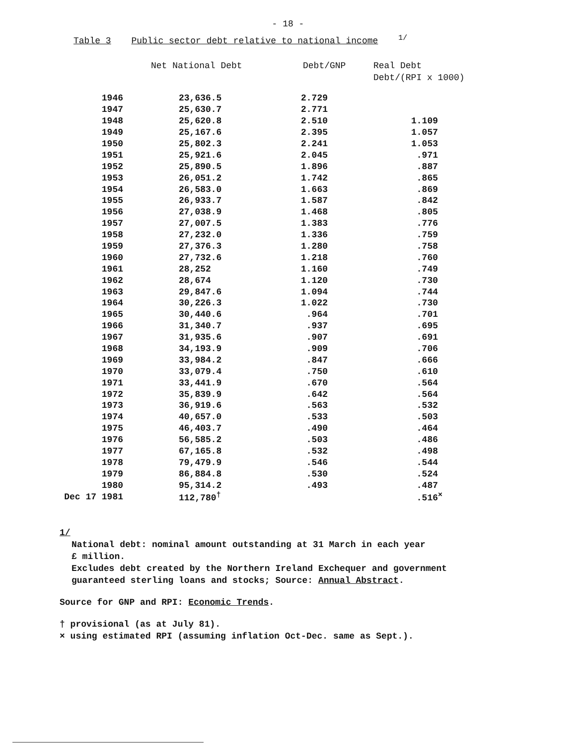- 18 -
Table 3 Public sector debt relative to national income <sup>1/</sup>
| | Net National Debt | Debt/GNP | Real Debt Debt/(RPI x 1000) |
| --- | --- | --- | --- |
| 1946 | 23,636.5 | 2.729 | |
| 1947 | 25,630.7 | 2.771 | |
| 1948 | 25,620.8 | 2.510 | 1.109 |
| 1949 | 25,167.6 | 2.395 | 1.057 |
| 1950 | 25,802.3 | 2.241 | 1.053 |
| 1951 | 25,921.6 | 2.045 | .971 |
| 1952 | 25,890.5 | 1.896 | .887 |
| 1953 | 26,051.2 | 1.742 | .865 |
| 1954 | 26,583.0 | 1.663 | .869 |
| 1955 | 26,933.7 | 1.587 | .842 |
| 1956 | 27,038.9 | 1.468 | .805 |
| 1957 | 27,007.5 | 1.383 | .776 |
| 1958 | 27,232.0 | 1.336 | .759 |
| 1959 | 27,376.3 | 1.280 | .758 |
| 1960 | 27,732.6 | 1.218 | .760 |
| 1961 | 28,252 | 1.160 | .749 |
| 1962 | 28,674 | 1.120 | .730 |
| 1963 | 29,847.6 | 1.094 | .744 |
| 1964 | 30,226.3 | 1.022 | .730 |
| 1965 | 30,440.6 | .964 | .701 |
| 1966 | 31,340.7 | .937 | .695 |
| 1967 | 31,935.6 | .907 | .691 |
| 1968 | 34,193.9 | .909 | .706 |
| 1969 | 33,984.2 | .847 | .666 |
| 1970 | 33,079.4 | .750 | .610 |
| 1971 | 33,441.9 | .670 | .564 |
| 1972 | 35,839.9 | .642 | .564 |
| 1973 | 36,919.6 | .563 | .532 |
| 1974 | 40,657.0 | .533 | .503 |
| 1975 | 46,403.7 | .490 | .464 |
| 1976 | 56,585.2 | .503 | .486 |
| 1977 | 67,165.8 | .532 | .498 |
| 1978 | 79,479.9 | .546 | .544 |
| 1979 | 86,884.8 | .530 | .524 |
| 1980 | 95,314.2 | .493 | .487 |
| Dec 17 1981 | 112,780<sup>†</sup> | | .516<sup>×</sup> |
1/
National debt: nominal amount outstanding at 31 March in each year
£ million.
Excludes debt created by the Northern Ireland Exchequer and government
guaranteed sterling loans and stocks; Source: Annual Abstract.
Source for GNP and RPI: Economic Trends.
† provisional (as at July 81).
× using estimated RPI (assuming inflation Oct-Dec. same as Sept.).